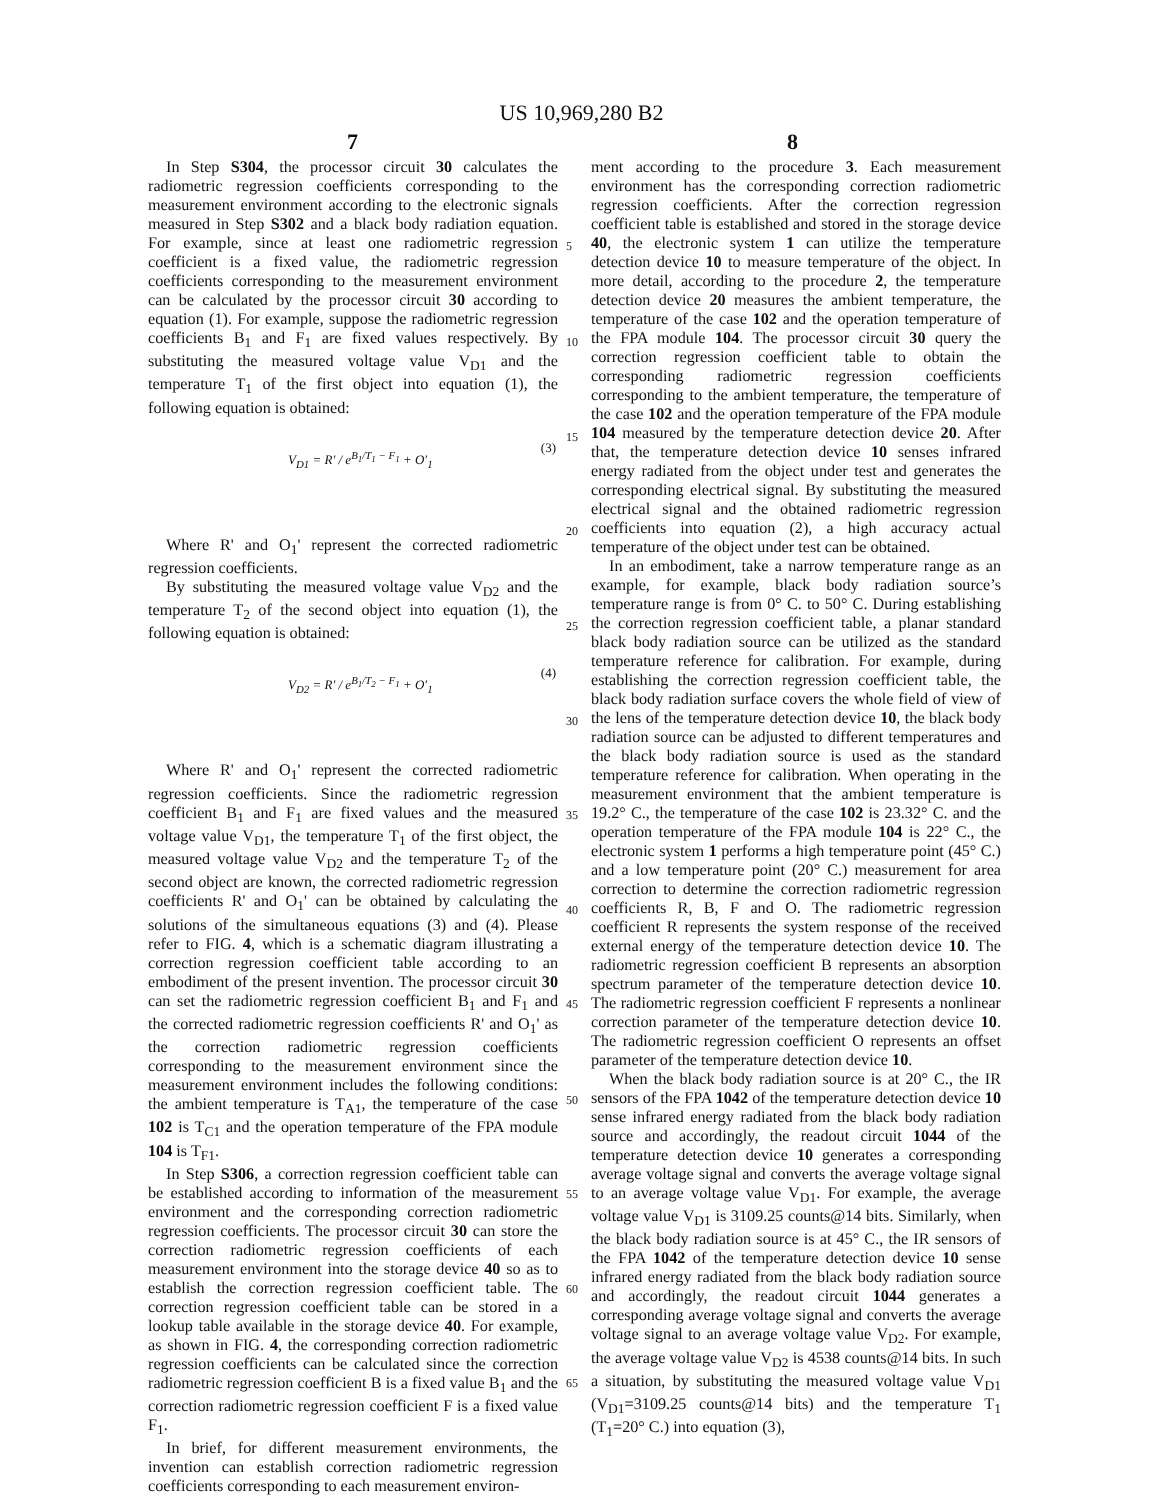US 10,969,280 B2
7 8
In Step S304, the processor circuit 30 calculates the radiometric regression coefficients corresponding to the measurement environment according to the electronic signals measured in Step S302 and a black body radiation equation. For example, since at least one radiometric regression coefficient is a fixed value, the radiometric regression coefficients corresponding to the measurement environment can be calculated by the processor circuit 30 according to equation (1). For example, suppose the radiometric regression coefficients B<sub>1</sub> and F<sub>1</sub> are fixed values respectively. By substituting the measured voltage value V<sub>D1</sub> and the temperature T<sub>1</sub> of the first object into equation (1), the following equation is obtained:
V<sub>D1</sub> = R′ / e<sup>B<sub>1</sub>/T<sub>1</sub> − F<sub>1</sub></sup> + O′<sub>1</sub>
(3)
Where R' and O<sub>1</sub>' represent the corrected radiometric regression coefficients.
By substituting the measured voltage value V<sub>D2</sub> and the temperature T<sub>2</sub> of the second object into equation (1), the following equation is obtained:
V<sub>D2</sub> = R′ / e<sup>B<sub>1</sub>/T<sub>2</sub> − F<sub>1</sub></sup> + O′<sub>1</sub>
(4)
Where R' and O<sub>1</sub>' represent the corrected radiometric regression coefficients. Since the radiometric regression coefficient B<sub>1</sub> and F<sub>1</sub> are fixed values and the measured voltage value V<sub>D1</sub>, the temperature T<sub>1</sub> of the first object, the measured voltage value V<sub>D2</sub> and the temperature T<sub>2</sub> of the second object are known, the corrected radiometric regression coefficients R' and O<sub>1</sub>' can be obtained by calculating the solutions of the simultaneous equations (3) and (4). Please refer to FIG. 4, which is a schematic diagram illustrating a correction regression coefficient table according to an embodiment of the present invention. The processor circuit 30 can set the radiometric regression coefficient B<sub>1</sub> and F<sub>1</sub> and the corrected radiometric regression coefficients R' and O<sub>1</sub>' as the correction radiometric regression coefficients corresponding to the measurement environment since the measurement environment includes the following conditions: the ambient temperature is T<sub>A1</sub>, the temperature of the case 102 is T<sub>C1</sub> and the operation temperature of the FPA module 104 is T<sub>F1</sub>.
In Step S306, a correction regression coefficient table can be established according to information of the measurement environment and the corresponding correction radiometric regression coefficients. The processor circuit 30 can store the correction radiometric regression coefficients of each measurement environment into the storage device 40 so as to establish the correction regression coefficient table. The correction regression coefficient table can be stored in a lookup table available in the storage device 40. For example, as shown in FIG. 4, the corresponding correction radiometric regression coefficients can be calculated since the correction radiometric regression coefficient B is a fixed value B<sub>1</sub> and the correction radiometric regression coefficient F is a fixed value F<sub>1</sub>.
In brief, for different measurement environments, the invention can establish correction radiometric regression coefficients corresponding to each measurement environ-
ment according to the procedure 3. Each measurement environment has the corresponding correction radiometric regression coefficients. After the correction regression coefficient table is established and stored in the storage device 40, the electronic system 1 can utilize the temperature detection device 10 to measure temperature of the object. In more detail, according to the procedure 2, the temperature detection device 20 measures the ambient temperature, the temperature of the case 102 and the operation temperature of the FPA module 104. The processor circuit 30 query the correction regression coefficient table to obtain the corresponding radiometric regression coefficients corresponding to the ambient temperature, the temperature of the case 102 and the operation temperature of the FPA module 104 measured by the temperature detection device 20. After that, the temperature detection device 10 senses infrared energy radiated from the object under test and generates the corresponding electrical signal. By substituting the measured electrical signal and the obtained radiometric regression coefficients into equation (2), a high accuracy actual temperature of the object under test can be obtained.
In an embodiment, take a narrow temperature range as an example, for example, black body radiation source’s temperature range is from 0° C. to 50° C. During establishing the correction regression coefficient table, a planar standard black body radiation source can be utilized as the standard temperature reference for calibration. For example, during establishing the correction regression coefficient table, the black body radiation surface covers the whole field of view of the lens of the temperature detection device 10, the black body radiation source can be adjusted to different temperatures and the black body radiation source is used as the standard temperature reference for calibration. When operating in the measurement environment that the ambient temperature is 19.2° C., the temperature of the case 102 is 23.32° C. and the operation temperature of the FPA module 104 is 22° C., the electronic system 1 performs a high temperature point (45° C.) and a low temperature point (20° C.) measurement for area correction to determine the correction radiometric regression coefficients R, B, F and O. The radiometric regression coefficient R represents the system response of the received external energy of the temperature detection device 10. The radiometric regression coefficient B represents an absorption spectrum parameter of the temperature detection device 10. The radiometric regression coefficient F represents a nonlinear correction parameter of the temperature detection device 10. The radiometric regression coefficient O represents an offset parameter of the temperature detection device 10.
When the black body radiation source is at 20° C., the IR sensors of the FPA 1042 of the temperature detection device 10 sense infrared energy radiated from the black body radiation source and accordingly, the readout circuit 1044 of the temperature detection device 10 generates a corresponding average voltage signal and converts the average voltage signal to an average voltage value V<sub>D1</sub>. For example, the average voltage value V<sub>D1</sub> is 3109.25 counts@14 bits. Similarly, when the black body radiation source is at 45° C., the IR sensors of the FPA 1042 of the temperature detection device 10 sense infrared energy radiated from the black body radiation source and accordingly, the readout circuit 1044 generates a corresponding average voltage signal and converts the average voltage signal to an average voltage value V<sub>D2</sub>. For example, the average voltage value V<sub>D2</sub> is 4538 counts@14 bits. In such a situation, by substituting the measured voltage value V<sub>D1</sub> (V<sub>D1</sub>=3109.25 counts@14 bits) and the temperature T<sub>1</sub> (T<sub>1</sub>=20° C.) into equation (3),
5
10
15
20
25
30
35
40
45
50
55
60
65